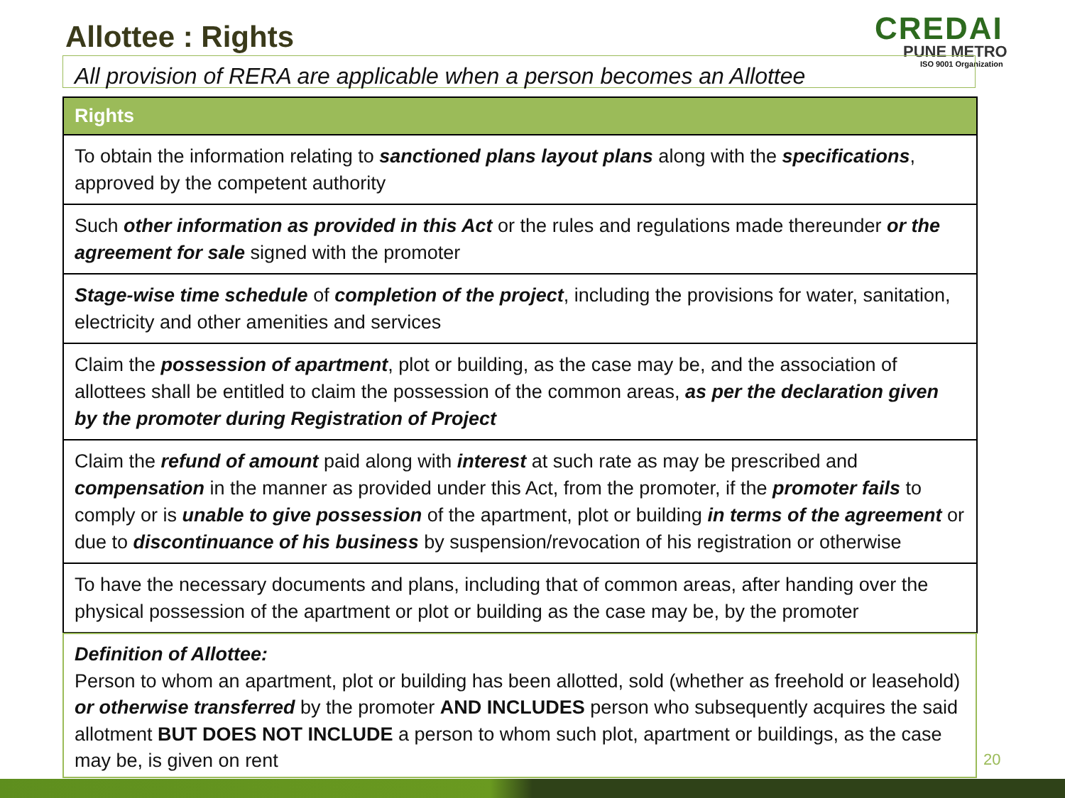Allottee : Rights
CREDAI
PUNE METRO
ISO 9001 Organization
All provision of RERA are applicable when a person becomes an Allottee
| Rights |
| --- |
| To obtain the information relating to sanctioned plans layout plans along with the specifications , approved by the competent authority |
| Such other information as provided in this Act or the rules and regulations made thereunder or the agreement for sale signed with the promoter |
| Stage-wise time schedule of completion of the project , including the provisions for water, sanitation, electricity and other amenities and services |
| Claim the possession of apartment , plot or building, as the case may be, and the association of allottees shall be entitled to claim the possession of the common areas, as per the declaration given by the promoter during Registration of Project |
| Claim the refund of amount paid along with interest at such rate as may be prescribed and compensation in the manner as provided under this Act, from the promoter, if the promoter fails to comply or is unable to give possession of the apartment, plot or building in terms of the agreement or due to discontinuance of his business by suspension/revocation of his registration or otherwise |
| To have the necessary documents and plans, including that of common areas, after handing over the physical possession of the apartment or plot or building as the case may be, by the promoter |
Definition of Allottee:
Person to whom an apartment, plot or building has been allotted, sold (whether as freehold or leasehold) or otherwise transferred by the promoter AND INCLUDES person who subsequently acquires the said allotment BUT DOES NOT INCLUDE a person to whom such plot, apartment or buildings, as the case may be, is given on rent
20